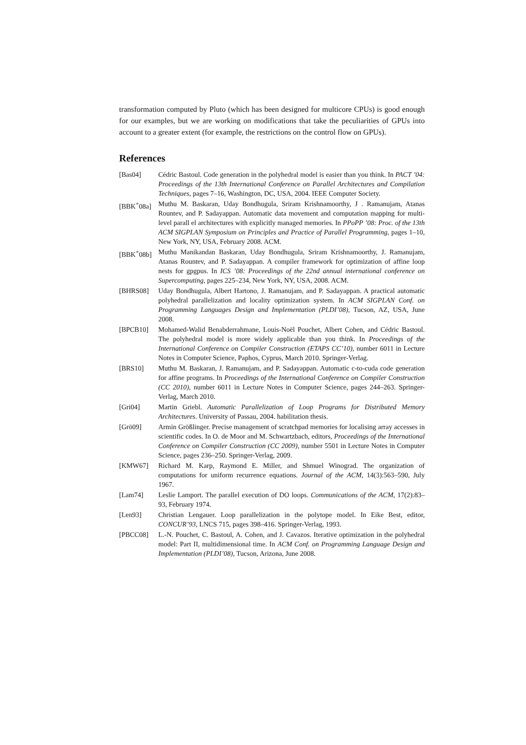transformation computed by Pluto (which has been designed for multicore CPUs) is good enough for our examples, but we are working on modifications that take the peculiarities of GPUs into account to a greater extent (for example, the restrictions on the control flow on GPUs).
References
[Bas04] Cédric Bastoul. Code generation in the polyhedral model is easier than you think. In PACT ’04: Proceedings of the 13th International Conference on Parallel Architectures and Compilation Techniques, pages 7–16, Washington, DC, USA, 2004. IEEE Computer Society.
[BBK<sup>+</sup>08a] Muthu M. Baskaran, Uday Bondhugula, Sriram Krishnamoorthy, J . Ramanujam, Atanas Rountev, and P. Sadayappan. Automatic data movement and computation mapping for multi-level parall el architectures with explicitly managed memories. In PPoPP ’08: Proc. of the 13th ACM SIGPLAN Symposium on Principles and Practice of Parallel Programming, pages 1–10, New York, NY, USA, February 2008. ACM.
[BBK<sup>+</sup>08b] Muthu Manikandan Baskaran, Uday Bondhugula, Sriram Krishnamoorthy, J. Ramanujam, Atanas Rountev, and P. Sadayappan. A compiler framework for optimization of affine loop nests for gpgpus. In ICS ’08: Proceedings of the 22nd annual international conference on Supercomputing, pages 225–234, New York, NY, USA, 2008. ACM.
[BHRS08] Uday Bondhugula, Albert Hartono, J. Ramanujam, and P. Sadayappan. A practical automatic polyhedral parallelization and locality optimization system. In ACM SIGPLAN Conf. on Programming Languages Design and Implementation (PLDI’08), Tucson, AZ, USA, June 2008.
[BPCB10] Mohamed-Walid Benabderrahmane, Louis-Noël Pouchet, Albert Cohen, and Cédric Bastoul. The polyhedral model is more widely applicable than you think. In Proceedings of the International Conference on Compiler Construction (ETAPS CC’10), number 6011 in Lecture Notes in Computer Science, Paphos, Cyprus, March 2010. Springer-Verlag.
[BRS10] Muthu M. Baskaran, J. Ramanujam, and P. Sadayappan. Automatic c-to-cuda code generation for affine programs. In Proceedings of the International Conference on Compiler Construction (CC 2010), number 6011 in Lecture Notes in Computer Science, pages 244–263. Springer-Verlag, March 2010.
[Gri04] Martin Griebl. Automatic Parallelization of Loop Programs for Distributed Memory Architectures. University of Passau, 2004. habilitation thesis.
[Grö09] Armin Größlinger. Precise management of scratchpad memories for localising array accesses in scientific codes. In O. de Moor and M. Schwartzbach, editors, Proceedings of the International Conference on Compiler Construction (CC 2009), number 5501 in Lecture Notes in Computer Science, pages 236–250. Springer-Verlag, 2009.
[KMW67] Richard M. Karp, Raymond E. Miller, and Shmuel Winograd. The organization of computations for uniform recurrence equations. Journal of the ACM, 14(3):563–590, July 1967.
[Lam74] Leslie Lamport. The parallel execution of DO loops. Communications of the ACM, 17(2):83–93, February 1974.
[Len93] Christian Lengauer. Loop parallelization in the polytope model. In Eike Best, editor, CONCUR’93, LNCS 715, pages 398–416. Springer-Verlag, 1993.
[PBCC08] L.-N. Pouchet, C. Bastoul, A. Cohen, and J. Cavazos. Iterative optimization in the polyhedral model: Part II, multidimensional time. In ACM Conf. on Programming Language Design and Implementation (PLDI’08), Tucson, Arizona, June 2008.